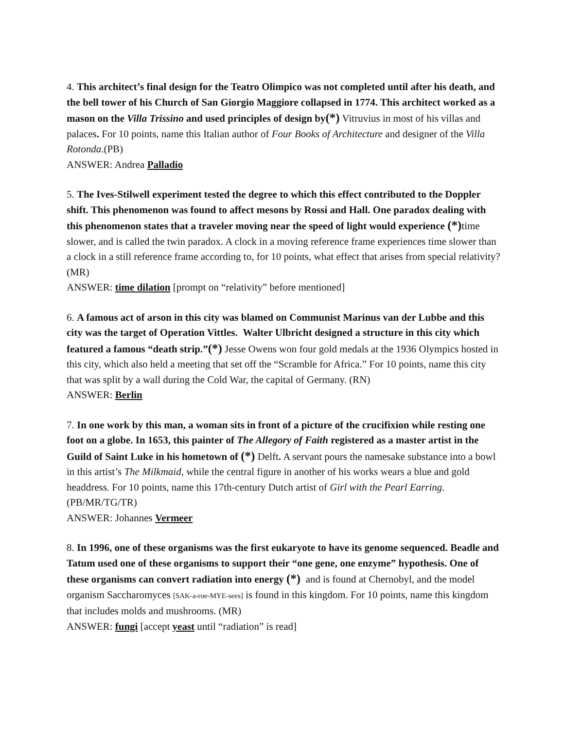4. This architect’s final design for the Teatro Olimpico was not completed until after his death, and the bell tower of his Church of San Giorgio Maggiore collapsed in 1774. This architect worked as a mason on the Villa Trissino and used principles of design by(*) Vitruvius in most of his villas and palaces. For 10 points, name this Italian author of Four Books of Architecture and designer of the Villa Rotonda.(PB)
ANSWER: Andrea Palladio
5. The Ives-Stilwell experiment tested the degree to which this effect contributed to the Doppler shift. This phenomenon was found to affect mesons by Rossi and Hall. One paradox dealing with this phenomenon states that a traveler moving near the speed of light would experience (*) time slower, and is called the twin paradox. A clock in a moving reference frame experiences time slower than a clock in a still reference frame according to, for 10 points, what effect that arises from special relativity? (MR)
ANSWER: time dilation [prompt on “relativity” before mentioned]
6. A famous act of arson in this city was blamed on Communist Marinus van der Lubbe and this city was the target of Operation Vittles. Walter Ulbricht designed a structure in this city which featured a famous “death strip.”(*) Jesse Owens won four gold medals at the 1936 Olympics hosted in this city, which also held a meeting that set off the “Scramble for Africa.” For 10 points, name this city that was split by a wall during the Cold War, the capital of Germany. (RN)
ANSWER: Berlin
7. In one work by this man, a woman sits in front of a picture of the crucifixion while resting one foot on a globe. In 1653, this painter of The Allegory of Faith registered as a master artist in the Guild of Saint Luke in his hometown of (*) Delft. A servant pours the namesake substance into a bowl in this artist’s The Milkmaid, while the central figure in another of his works wears a blue and gold headdress. For 10 points, name this 17th-century Dutch artist of Girl with the Pearl Earring. (PB/MR/TG/TR)
ANSWER: Johannes Vermeer
8. In 1996, one of these organisms was the first eukaryote to have its genome sequenced. Beadle and Tatum used one of these organisms to support their “one gene, one enzyme” hypothesis. One of these organisms can convert radiation into energy (*) and is found at Chernobyl, and the model organism Saccharomyces [SAK-a-roe-MYE-sees] is found in this kingdom. For 10 points, name this kingdom that includes molds and mushrooms. (MR)
ANSWER: fungi [accept yeast until “radiation” is read]